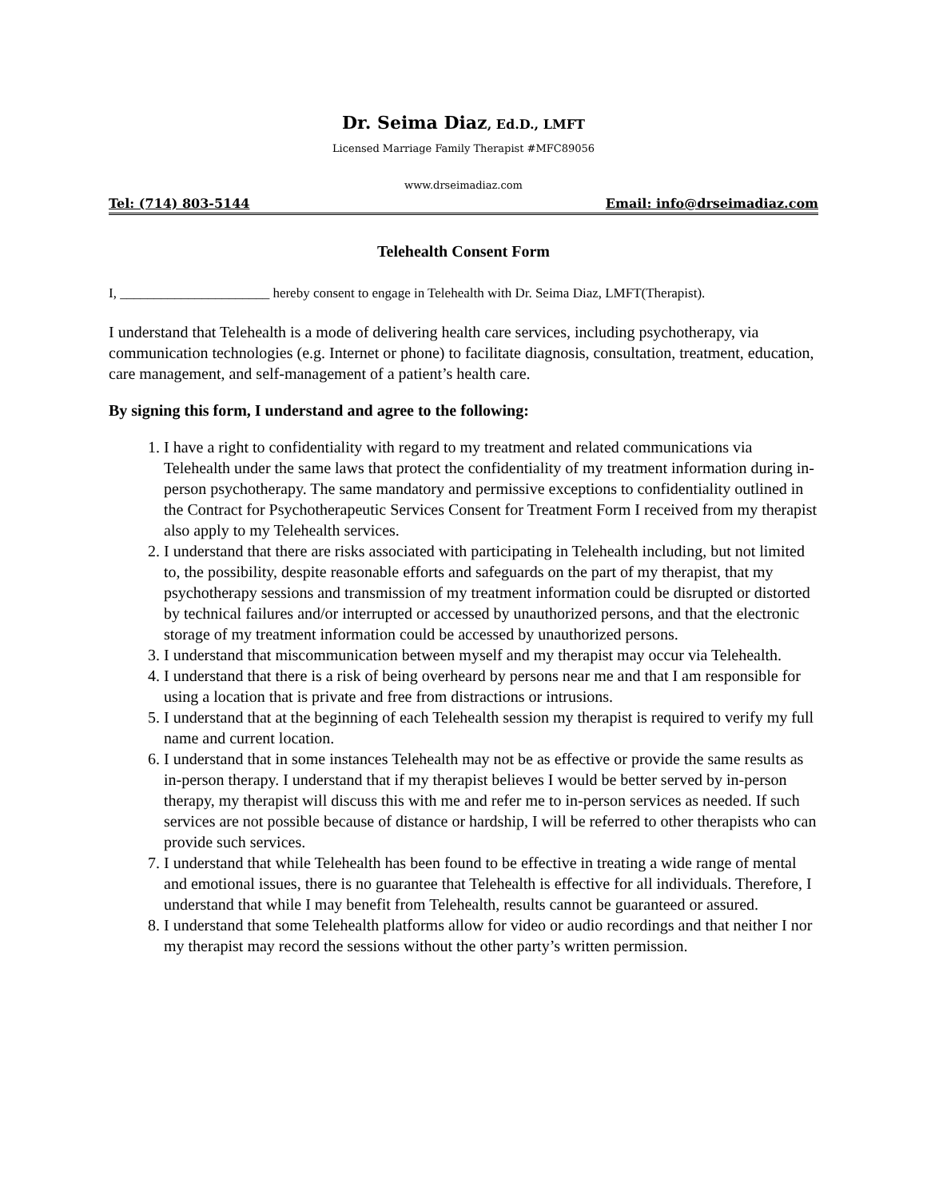Dr. Seima Diaz, Ed.D., LMFT
Licensed Marriage Family Therapist #MFC89056
www.drseimadiaz.com
Tel: (714) 803-5144 Email: info@drseimadiaz.com
Telehealth Consent Form
I, ______________________ hereby consent to engage in Telehealth with Dr. Seima Diaz, LMFT(Therapist).
I understand that Telehealth is a mode of delivering health care services, including psychotherapy, via communication technologies (e.g. Internet or phone) to facilitate diagnosis, consultation, treatment, education, care management, and self-management of a patient’s health care.
By signing this form, I understand and agree to the following:
1. I have a right to confidentiality with regard to my treatment and related communications via Telehealth under the same laws that protect the confidentiality of my treatment information during in-person psychotherapy. The same mandatory and permissive exceptions to confidentiality outlined in the Contract for Psychotherapeutic Services Consent for Treatment Form I received from my therapist also apply to my Telehealth services.
2. I understand that there are risks associated with participating in Telehealth including, but not limited to, the possibility, despite reasonable efforts and safeguards on the part of my therapist, that my psychotherapy sessions and transmission of my treatment information could be disrupted or distorted by technical failures and/or interrupted or accessed by unauthorized persons, and that the electronic storage of my treatment information could be accessed by unauthorized persons.
3. I understand that miscommunication between myself and my therapist may occur via Telehealth.
4. I understand that there is a risk of being overheard by persons near me and that I am responsible for using a location that is private and free from distractions or intrusions.
5. I understand that at the beginning of each Telehealth session my therapist is required to verify my full name and current location.
6. I understand that in some instances Telehealth may not be as effective or provide the same results as in-person therapy. I understand that if my therapist believes I would be better served by in-person therapy, my therapist will discuss this with me and refer me to in-person services as needed. If such services are not possible because of distance or hardship, I will be referred to other therapists who can provide such services.
7. I understand that while Telehealth has been found to be effective in treating a wide range of mental and emotional issues, there is no guarantee that Telehealth is effective for all individuals. Therefore, I understand that while I may benefit from Telehealth, results cannot be guaranteed or assured.
8. I understand that some Telehealth platforms allow for video or audio recordings and that neither I nor my therapist may record the sessions without the other party’s written permission.